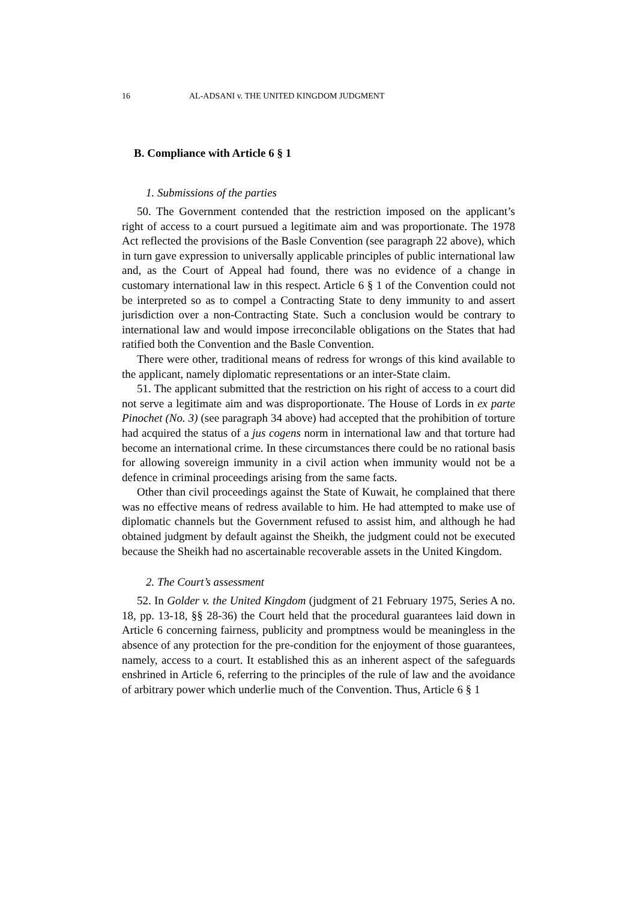16 AL-ADSANI v. THE UNITED KINGDOM JUDGMENT
B. Compliance with Article 6 § 1
1. Submissions of the parties
50. The Government contended that the restriction imposed on the applicant’s right of access to a court pursued a legitimate aim and was proportionate. The 1978 Act reflected the provisions of the Basle Convention (see paragraph 22 above), which in turn gave expression to universally applicable principles of public international law and, as the Court of Appeal had found, there was no evidence of a change in customary international law in this respect. Article 6 § 1 of the Convention could not be interpreted so as to compel a Contracting State to deny immunity to and assert jurisdiction over a non-Contracting State. Such a conclusion would be contrary to international law and would impose irreconcilable obligations on the States that had ratified both the Convention and the Basle Convention.
There were other, traditional means of redress for wrongs of this kind available to the applicant, namely diplomatic representations or an inter-State claim.
51. The applicant submitted that the restriction on his right of access to a court did not serve a legitimate aim and was disproportionate. The House of Lords in ex parte Pinochet (No. 3) (see paragraph 34 above) had accepted that the prohibition of torture had acquired the status of a jus cogens norm in international law and that torture had become an international crime. In these circumstances there could be no rational basis for allowing sovereign immunity in a civil action when immunity would not be a defence in criminal proceedings arising from the same facts.
Other than civil proceedings against the State of Kuwait, he complained that there was no effective means of redress available to him. He had attempted to make use of diplomatic channels but the Government refused to assist him, and although he had obtained judgment by default against the Sheikh, the judgment could not be executed because the Sheikh had no ascertainable recoverable assets in the United Kingdom.
2. The Court’s assessment
52. In Golder v. the United Kingdom (judgment of 21 February 1975, Series A no. 18, pp. 13-18, §§ 28-36) the Court held that the procedural guarantees laid down in Article 6 concerning fairness, publicity and promptness would be meaningless in the absence of any protection for the pre-condition for the enjoyment of those guarantees, namely, access to a court. It established this as an inherent aspect of the safeguards enshrined in Article 6, referring to the principles of the rule of law and the avoidance of arbitrary power which underlie much of the Convention. Thus, Article 6 § 1